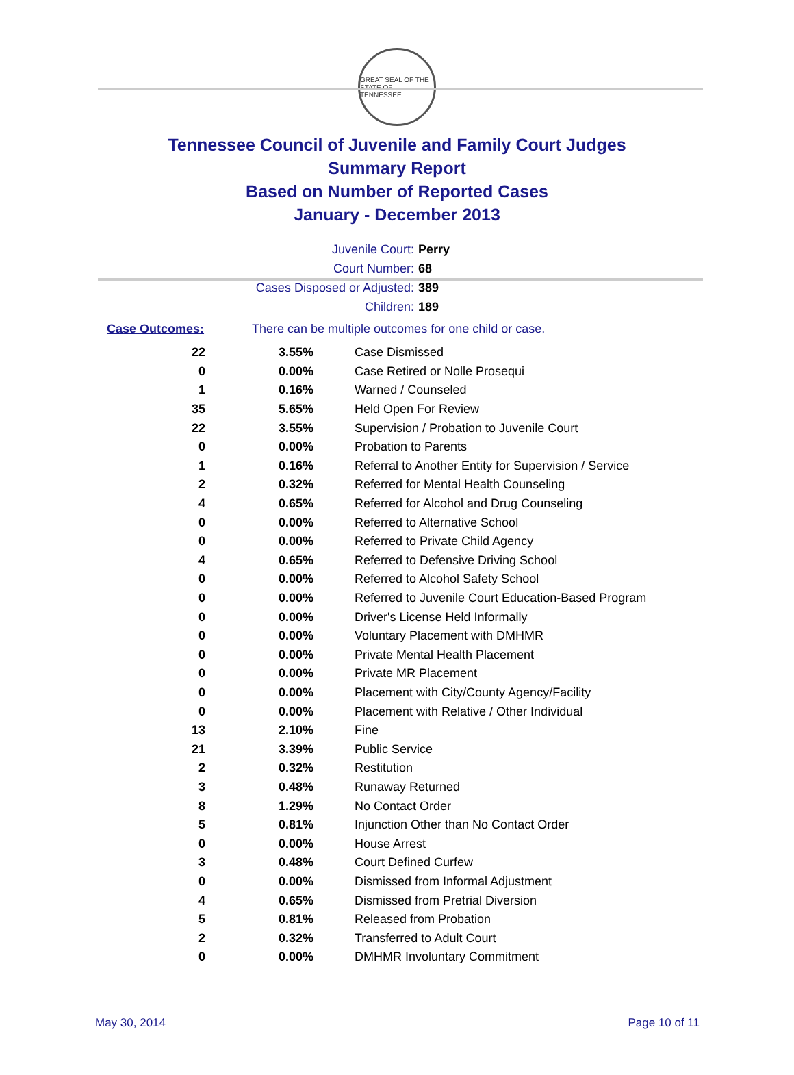GREAT SEAL OF THE STATE OF TENNESSEE
Tennessee Council of Juvenile and Family Court Judges
Summary Report
Based on Number of Reported Cases
January - December 2013
Juvenile Court: Perry
Court Number: 68
Cases Disposed or Adjusted: 389
Children: 189
Case Outcomes: There can be multiple outcomes for one child or case.
| 22 | 3.55% | Case Dismissed |
| 0 | 0.00% | Case Retired or Nolle Prosequi |
| 1 | 0.16% | Warned / Counseled |
| 35 | 5.65% | Held Open For Review |
| 22 | 3.55% | Supervision / Probation to Juvenile Court |
| 0 | 0.00% | Probation to Parents |
| 1 | 0.16% | Referral to Another Entity for Supervision / Service |
| 2 | 0.32% | Referred for Mental Health Counseling |
| 4 | 0.65% | Referred for Alcohol and Drug Counseling |
| 0 | 0.00% | Referred to Alternative School |
| 0 | 0.00% | Referred to Private Child Agency |
| 4 | 0.65% | Referred to Defensive Driving School |
| 0 | 0.00% | Referred to Alcohol Safety School |
| 0 | 0.00% | Referred to Juvenile Court Education-Based Program |
| 0 | 0.00% | Driver's License Held Informally |
| 0 | 0.00% | Voluntary Placement with DMHMR |
| 0 | 0.00% | Private Mental Health Placement |
| 0 | 0.00% | Private MR Placement |
| 0 | 0.00% | Placement with City/County Agency/Facility |
| 0 | 0.00% | Placement with Relative / Other Individual |
| 13 | 2.10% | Fine |
| 21 | 3.39% | Public Service |
| 2 | 0.32% | Restitution |
| 3 | 0.48% | Runaway Returned |
| 8 | 1.29% | No Contact Order |
| 5 | 0.81% | Injunction Other than No Contact Order |
| 0 | 0.00% | House Arrest |
| 3 | 0.48% | Court Defined Curfew |
| 0 | 0.00% | Dismissed from Informal Adjustment |
| 4 | 0.65% | Dismissed from Pretrial Diversion |
| 5 | 0.81% | Released from Probation |
| 2 | 0.32% | Transferred to Adult Court |
| 0 | 0.00% | DMHMR Involuntary Commitment |
May 30, 2014 Page 10 of 11